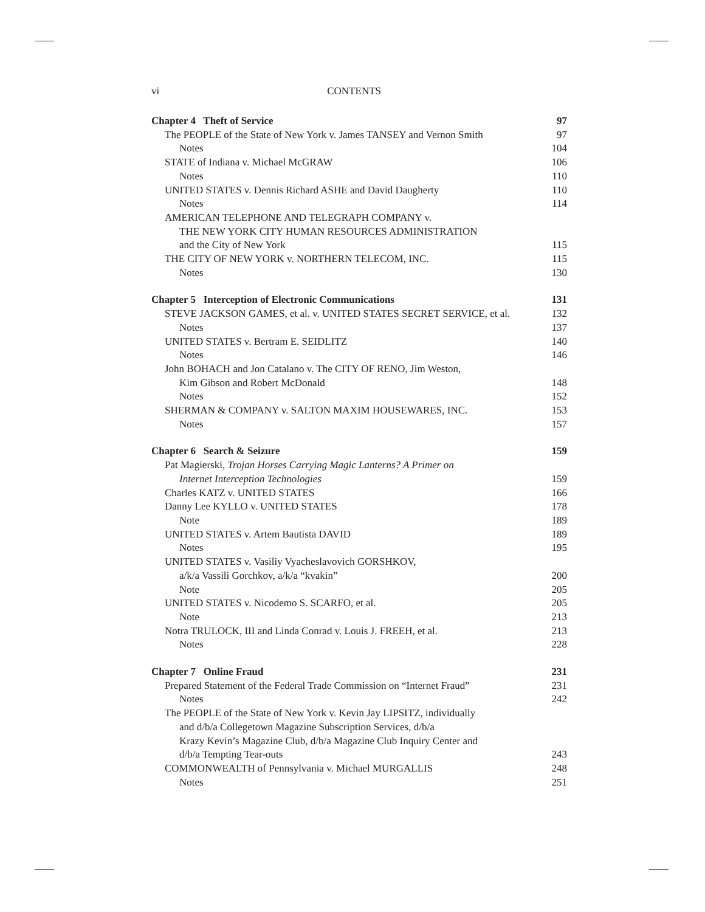vi CONTENTS
Chapter 4 Theft of Service 97
The PEOPLE of the State of New York v. James TANSEY and Vernon Smith 97
Notes 104
STATE of Indiana v. Michael McGRAW 106
Notes 110
UNITED STATES v. Dennis Richard ASHE and David Daugherty 110
Notes 114
AMERICAN TELEPHONE AND TELEGRAPH COMPANY v.
THE NEW YORK CITY HUMAN RESOURCES ADMINISTRATION
and the City of New York 115
THE CITY OF NEW YORK v. NORTHERN TELECOM, INC. 115
Notes 130
Chapter 5 Interception of Electronic Communications 131
STEVE JACKSON GAMES, et al. v. UNITED STATES SECRET SERVICE, et al. 132
Notes 137
UNITED STATES v. Bertram E. SEIDLITZ 140
Notes 146
John BOHACH and Jon Catalano v. The CITY OF RENO, Jim Weston,
Kim Gibson and Robert McDonald 148
Notes 152
SHERMAN & COMPANY v. SALTON MAXIM HOUSEWARES, INC. 153
Notes 157
Chapter 6 Search & Seizure 159
Pat Magierski, Trojan Horses Carrying Magic Lanterns? A Primer on
Internet Interception Technologies 159
Charles KATZ v. UNITED STATES 166
Danny Lee KYLLO v. UNITED STATES 178
Note 189
UNITED STATES v. Artem Bautista DAVID 189
Notes 195
UNITED STATES v. Vasiliy Vyacheslavovich GORSHKOV,
a/k/a Vassili Gorchkov, a/k/a “kvakin” 200
Note 205
UNITED STATES v. Nicodemo S. SCARFO, et al. 205
Note 213
Notra TRULOCK, III and Linda Conrad v. Louis J. FREEH, et al. 213
Notes 228
Chapter 7 Online Fraud 231
Prepared Statement of the Federal Trade Commission on “Internet Fraud” 231
Notes 242
The PEOPLE of the State of New York v. Kevin Jay LIPSITZ, individually
and d/b/a Collegetown Magazine Subscription Services, d/b/a
Krazy Kevin’s Magazine Club, d/b/a Magazine Club Inquiry Center and
d/b/a Tempting Tear-outs 243
COMMONWEALTH of Pennsylvania v. Michael MURGALLIS 248
Notes 251